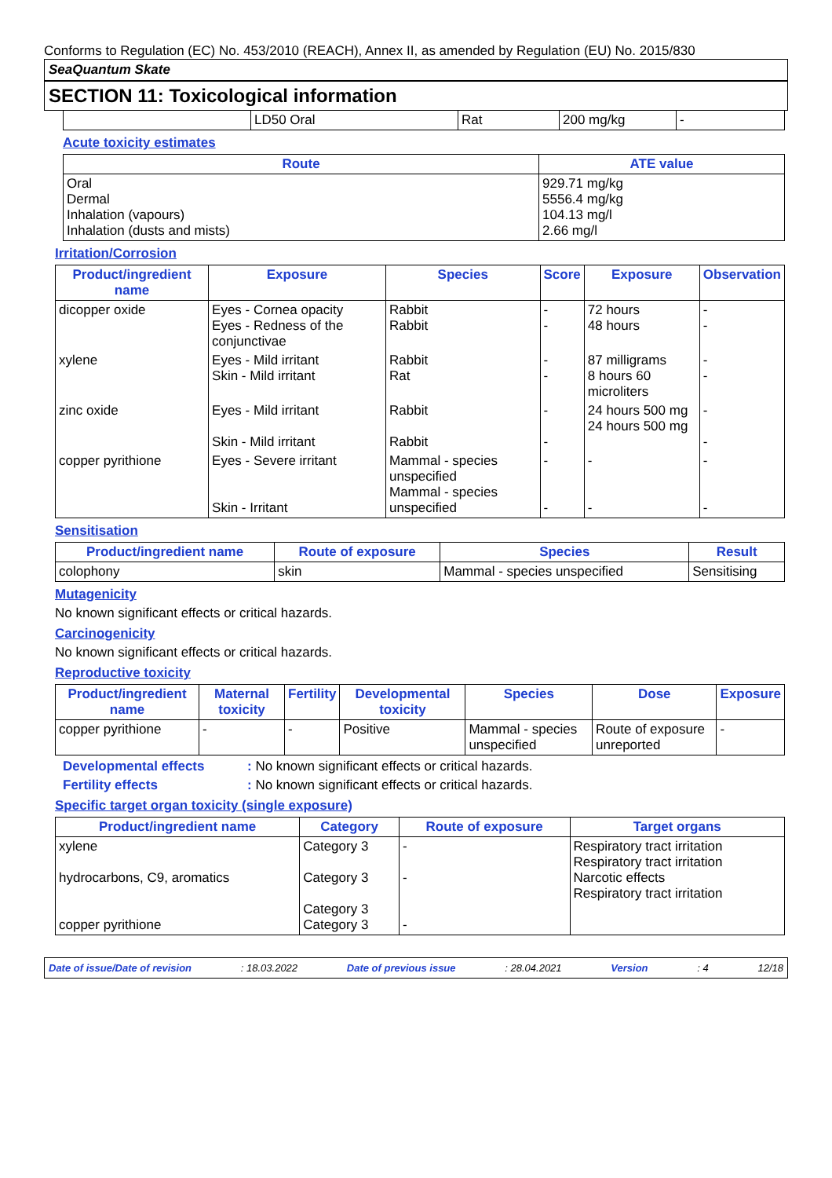Conforms to Regulation (EC) No. 453/2010 (REACH), Annex II, as amended by Regulation (EU) No. 2015/830
SeaQuantum Skate
SECTION 11: Toxicological information
| | LD50 Oral | Rat | 200 mg/kg | - |
Acute toxicity estimates
| Route | ATE value |
| --- | --- |
| Oral Dermal Inhalation (vapours) Inhalation (dusts and mists) | 929.71 mg/kg 5556.4 mg/kg 104.13 mg/l 2.66 mg/l |
Irritation/Corrosion
| Product/ingredient name | Exposure | Species | Score | Exposure | Observation |
| --- | --- | --- | --- | --- | --- |
| dicopper oxide | Eyes - Cornea opacity Eyes - Redness of the conjunctivae | Rabbit Rabbit | - - | 72 hours 48 hours | - - |
| xylene | Eyes - Mild irritant Skin - Mild irritant | Rabbit Rat | - - | 87 milligrams 8 hours 60 microliters | - - |
| zinc oxide | Eyes - Mild irritant Skin - Mild irritant | Rabbit Rabbit | - - | 24 hours 500 mg 24 hours 500 mg | - - |
| copper pyrithione | Eyes - Severe irritant Skin - Irritant | Mammal - species unspecified Mammal - species unspecified | - - | - - | - - |
Sensitisation
| Product/ingredient name | Route of exposure | Species | Result |
| --- | --- | --- | --- |
| colophony | skin | Mammal - species unspecified | Sensitising |
Mutagenicity
No known significant effects or critical hazards.
Carcinogenicity
No known significant effects or critical hazards.
Reproductive toxicity
| Product/ingredient name | Maternal toxicity | Fertility | Developmental toxicity | Species | Dose | Exposure |
| --- | --- | --- | --- | --- | --- | --- |
| copper pyrithione | - | - | Positive | Mammal - species unspecified | Route of exposure unreported | - |
Developmental effects: No known significant effects or critical hazards.
Fertility effects: No known significant effects or critical hazards.
Specific target organ toxicity (single exposure)
| Product/ingredient name | Category | Route of exposure | Target organs |
| --- | --- | --- | --- |
| xylene hydrocarbons, C9, aromatics copper pyrithione | Category 3 Category 3 Category 3 Category 3 | - - - | Respiratory tract irritation Respiratory tract irritation Narcotic effects Respiratory tract irritation |
Date of issue/Date of revision: 18.03.2022 Date of previous issue: 28.04.2021 Version: 4 12/18